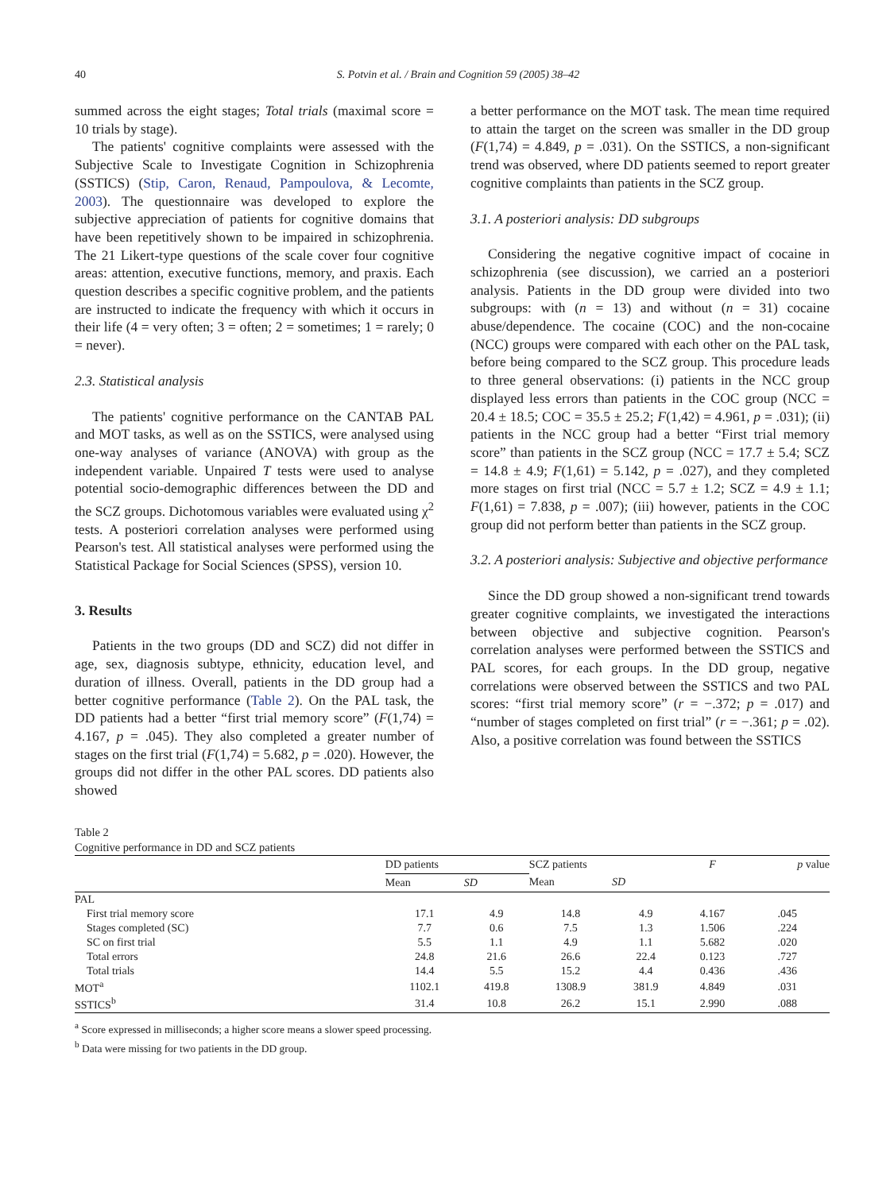40 S. Potvin et al. / Brain and Cognition 59 (2005) 38–42
summed across the eight stages; Total trials (maximal score = 10 trials by stage).
The patients' cognitive complaints were assessed with the Subjective Scale to Investigate Cognition in Schizophrenia (SSTICS) (Stip, Caron, Renaud, Pampoulova, & Lecomte, 2003). The questionnaire was developed to explore the subjective appreciation of patients for cognitive domains that have been repetitively shown to be impaired in schizophrenia. The 21 Likert-type questions of the scale cover four cognitive areas: attention, executive functions, memory, and praxis. Each question describes a specific cognitive problem, and the patients are instructed to indicate the frequency with which it occurs in their life (4 = very often; 3 = often; 2 = sometimes; 1 = rarely; 0 = never).
2.3. Statistical analysis
The patients' cognitive performance on the CANTAB PAL and MOT tasks, as well as on the SSTICS, were analysed using one-way analyses of variance (ANOVA) with group as the independent variable. Unpaired T tests were used to analyse potential socio-demographic differences between the DD and the SCZ groups. Dichotomous variables were evaluated using χ<sup>2</sup> tests. A posteriori correlation analyses were performed using Pearson's test. All statistical analyses were performed using the Statistical Package for Social Sciences (SPSS), version 10.
3. Results
Patients in the two groups (DD and SCZ) did not differ in age, sex, diagnosis subtype, ethnicity, education level, and duration of illness. Overall, patients in the DD group had a better cognitive performance (Table 2). On the PAL task, the DD patients had a better “first trial memory score” (F(1,74) = 4.167, p = .045). They also completed a greater number of stages on the first trial (F(1,74) = 5.682, p = .020). However, the groups did not differ in the other PAL scores. DD patients also showed
a better performance on the MOT task. The mean time required to attain the target on the screen was smaller in the DD group (F(1,74) = 4.849, p = .031). On the SSTICS, a non-significant trend was observed, where DD patients seemed to report greater cognitive complaints than patients in the SCZ group.
3.1. A posteriori analysis: DD subgroups
Considering the negative cognitive impact of cocaine in schizophrenia (see discussion), we carried an a posteriori analysis. Patients in the DD group were divided into two subgroups: with (n = 13) and without (n = 31) cocaine abuse/dependence. The cocaine (COC) and the non-cocaine (NCC) groups were compared with each other on the PAL task, before being compared to the SCZ group. This procedure leads to three general observations: (i) patients in the NCC group displayed less errors than patients in the COC group (NCC = 20.4 ± 18.5; COC = 35.5 ± 25.2; F(1,42) = 4.961, p = .031); (ii) patients in the NCC group had a better “First trial memory score” than patients in the SCZ group (NCC = 17.7 ± 5.4; SCZ = 14.8 ± 4.9; F(1,61) = 5.142, p = .027), and they completed more stages on first trial (NCC = 5.7 ± 1.2; SCZ = 4.9 ± 1.1; F(1,61) = 7.838, p = .007); (iii) however, patients in the COC group did not perform better than patients in the SCZ group.
3.2. A posteriori analysis: Subjective and objective performance
Since the DD group showed a non-significant trend towards greater cognitive complaints, we investigated the interactions between objective and subjective cognition. Pearson's correlation analyses were performed between the SSTICS and PAL scores, for each groups. In the DD group, negative correlations were observed between the SSTICS and two PAL scores: “first trial memory score” (r = −.372; p = .017) and “number of stages completed on first trial” (r = −.361; p = .02). Also, a positive correlation was found between the SSTICS
Table 2
Cognitive performance in DD and SCZ patients
| | DD patients | | SCZ patients | | F | p value |
| --- | --- | --- | --- | --- | --- | --- |
| | Mean | SD | Mean | SD | | |
| PAL | | | | | | |
| First trial memory score | 17.1 | 4.9 | 14.8 | 4.9 | 4.167 | .045 |
| Stages completed (SC) | 7.7 | 0.6 | 7.5 | 1.3 | 1.506 | .224 |
| SC on first trial | 5.5 | 1.1 | 4.9 | 1.1 | 5.682 | .020 |
| Total errors | 24.8 | 21.6 | 26.6 | 22.4 | 0.123 | .727 |
| Total trials | 14.4 | 5.5 | 15.2 | 4.4 | 0.436 | .436 |
| MOT<sup>a</sup> | 1102.1 | 419.8 | 1308.9 | 381.9 | 4.849 | .031 |
| SSTICS<sup>b</sup> | 31.4 | 10.8 | 26.2 | 15.1 | 2.990 | .088 |
<sup>a</sup> Score expressed in milliseconds; a higher score means a slower speed processing.
<sup>b</sup> Data were missing for two patients in the DD group.